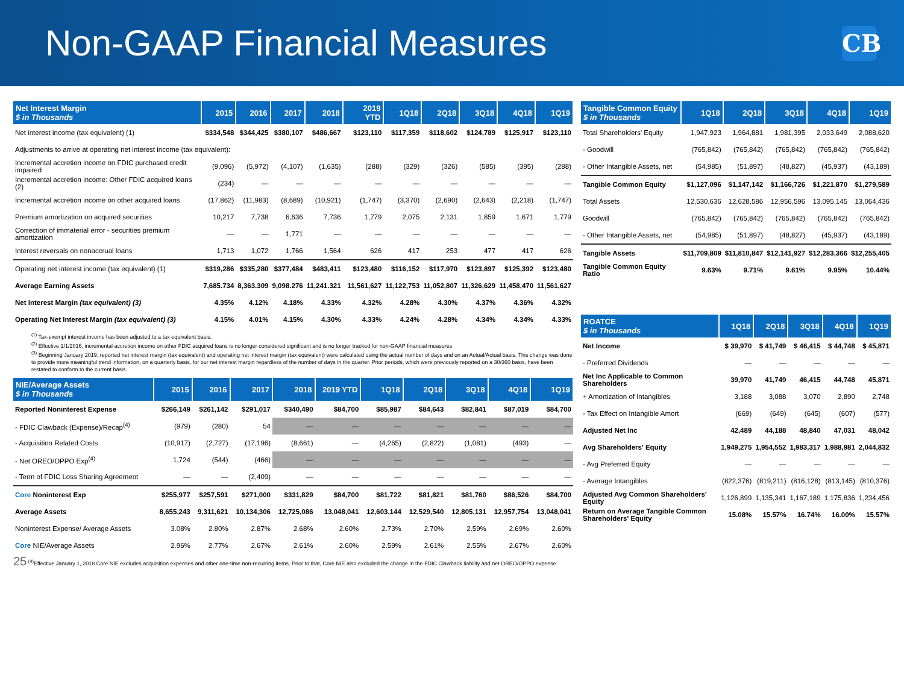Non-GAAP Financial Measures
CB
| Net Interest Margin $ in Thousands | 2015 | 2016 | 2017 | 2018 | 2019 YTD | 1Q18 | 2Q18 | 3Q18 | 4Q18 | 1Q19 |
| --- | --- | --- | --- | --- | --- | --- | --- | --- | --- | --- |
| Net interest income (tax equivalent) (1) | $334,548 | $344,425 | $380,107 | $486,667 | $123,110 | $117,359 | $118,602 | $124,789 | $125,917 | $123,110 |
| Adjustments to arrive at operating net interest income (tax equivalent): | | | | | | | | | | |
| Incremental accretion income on FDIC purchased credit impaired | (9,096) | (5,972) | (4,107) | (1,635) | (288) | (329) | (326) | (585) | (395) | (288) |
| Incremental accretion income: Other FDIC acquired loans (2) | (234) | — | — | — | — | — | — | — | — | — |
| Incremental accretion income on other acquired loans | (17,862) | (11,983) | (8,689) | (10,921) | (1,747) | (3,370) | (2,690) | (2,643) | (2,218) | (1,747) |
| Premium amortization on acquired securities | 10,217 | 7,738 | 6,636 | 7,736 | 1,779 | 2,075 | 2,131 | 1,859 | 1,671 | 1,779 |
| Correction of immaterial error - securities premium amortization | — | — | 1,771 | — | — | — | — | — | — | — |
| Interest reversals on nonaccrual loans | 1,713 | 1,072 | 1,766 | 1,564 | 626 | 417 | 253 | 477 | 417 | 626 |
| Operating net interest income (tax equivalent) (1) | $319,286 | $335,280 | $377,484 | $483,411 | $123,480 | $116,152 | $117,970 | $123,897 | $125,392 | $123,480 |
| Average Earning Assets | 7,685.734 | 8,363.309 | 9,098.276 | 11,241.321 | 11,561,627 | 11,122,753 | 11,052,807 | 11,326,629 | 11,458,470 | 11,561,627 |
| Net Interest Margin (tax equivalent) (3) | 4.35% | 4.12% | 4.18% | 4.33% | 4.32% | 4.28% | 4.30% | 4.37% | 4.36% | 4.32% |
| Operating Net Interest Margin (tax equivalent) (3) | 4.15% | 4.01% | 4.15% | 4.30% | 4.33% | 4.24% | 4.28% | 4.34% | 4.34% | 4.33% |
<sup>(1)</sup> Tax-exempt interest income has been adjusted to a tax equivalent basis.
<sup>(2)</sup> Effective 1/1/2016, incremental accretion income on other FDIC acquired loans is no longer considered significant and is no longer tracked for non-GAAP financial measures
<sup>(3)</sup> Beginning January 2019, reported net interest margin (tax equivalent) and operating net interest margin (tax equivalent) were calculated using the actual number of days and on an Actual/Actual basis. This change was done to provide more meaningful trend information, on a quarterly basis, for our net interest margin regardless of the number of days in the quarter. Prior periods, which were previously reported on a 30/360 basis, have been restated to conform to the current basis.
| NIE/Average Assets $ in Thousands | 2015 | 2016 | 2017 | 2018 | 2019 YTD | 1Q18 | 2Q18 | 3Q18 | 4Q18 | 1Q19 |
| --- | --- | --- | --- | --- | --- | --- | --- | --- | --- | --- |
| Reported Noninterest Expense | $266,149 | $261,142 | $291,017 | $340,490 | $84,700 | $85,987 | $84,643 | $82,841 | $87,019 | $84,700 |
| - FDIC Clawback (Expense)/Recap<sup>(4)</sup> | (979) | (280) | 54 | — | — | — | — | — | — | — |
| - Acquisition Related Costs | (10,917) | (2,727) | (17,196) | (8,661) | — | (4,265) | (2,822) | (1,081) | (493) | — |
| - Net OREO/OPPO Exp<sup>(4)</sup> | 1,724 | (544) | (466) | — | — | — | — | — | — | — |
| - Term of FDIC Loss Sharing Agreement | — | — | (2,409) | — | — | — | — | — | — | — |
| Core Noninterest Exp | $255,977 | $257,591 | $271,000 | $331,829 | $84,700 | $81,722 | $81,821 | $81,760 | $86,526 | $84,700 |
| Average Assets | 8,655,243 | 9,311,621 | 10,134,306 | 12,725,086 | 13,048,041 | 12,603,144 | 12,529,540 | 12,805,131 | 12,957,754 | 13,048,041 |
| Noninterest Expense/ Average Assets | 3.08% | 2.80% | 2.87% | 2.68% | 2.60% | 2.73% | 2.70% | 2.59% | 2.69% | 2.60% |
| Core NIE/Average Assets | 2.96% | 2.77% | 2.67% | 2.61% | 2.60% | 2.59% | 2.61% | 2.55% | 2.67% | 2.60% |
25 <sup>(4)</sup>Effective January 1, 2018 Core NIE excludes acquisition expenses and other one-time non-recurring items. Prior to that, Core NIE also excluded the change in the FDIC Clawback liability and net OREO/OPPO expense.
| Tangible Common Equity $ in Thousands | 1Q18 | 2Q18 | 3Q18 | 4Q18 | 1Q19 |
| --- | --- | --- | --- | --- | --- |
| Total Shareholders' Equity | 1,947,923 | 1,964,881 | 1,981,395 | 2,033,649 | 2,088,620 |
| - Goodwill | (765,842) | (765,842) | (765,842) | (765,842) | (765,842) |
| - Other Intangible Assets, net | (54,985) | (51,897) | (48,827) | (45,937) | (43,189) |
| Tangible Common Equity | $1,127,096 | $1,147,142 | $1,166,726 | $1,221,870 | $1,279,589 |
| Total Assets | 12,530,636 | 12,628,586 | 12,956,596 | 13,095,145 | 13,064,436 |
| Goodwill | (765,842) | (765,842) | (765,842) | (765,842) | (765,842) |
| - Other Intangible Assets, net | (54,985) | (51,897) | (48,827) | (45,937) | (43,189) |
| Tangible Assets | $11,709,809 | $11,810,847 | $12,141,927 | $12,283,366 | $12,255,405 |
| Tangible Common Equity Ratio | 9.63% | 9.71% | 9.61% | 9.95% | 10.44% |
| ROATCE $ in Thousands | 1Q18 | 2Q18 | 3Q18 | 4Q18 | 1Q19 |
| --- | --- | --- | --- | --- | --- |
| Net Income | $ 39,970 | $ 41,749 | $ 46,415 | $ 44,748 | $ 45,871 |
| - Preferred Dividends | — | — | — | — | — |
| Net Inc Applicable to Common Shareholders | 39,970 | 41,749 | 46,415 | 44,748 | 45,871 |
| + Amortization of Intangibles | 3,188 | 3,088 | 3,070 | 2,890 | 2,748 |
| - Tax Effect on Intangible Amort | (669) | (649) | (645) | (607) | (577) |
| Adjusted Net Inc | 42,489 | 44,188 | 48,840 | 47,031 | 48,042 |
| Avg Shareholders' Equity | 1,949,275 | 1,954,552 | 1,983,317 | 1,988,981 | 2,044,832 |
| - Avg Preferred Equity | — | — | — | — | — |
| - Average Intangibles | (822,376) | (819,211) | (816,128) | (813,145) | (810,376) |
| Adjusted Avg Common Shareholders' Equity | 1,126,899 | 1,135,341 | 1,167,189 | 1,175,836 | 1,234,456 |
| Return on Average Tangible Common Shareholders' Equity | 15.08% | 15.57% | 16.74% | 16.00% | 15.57% |